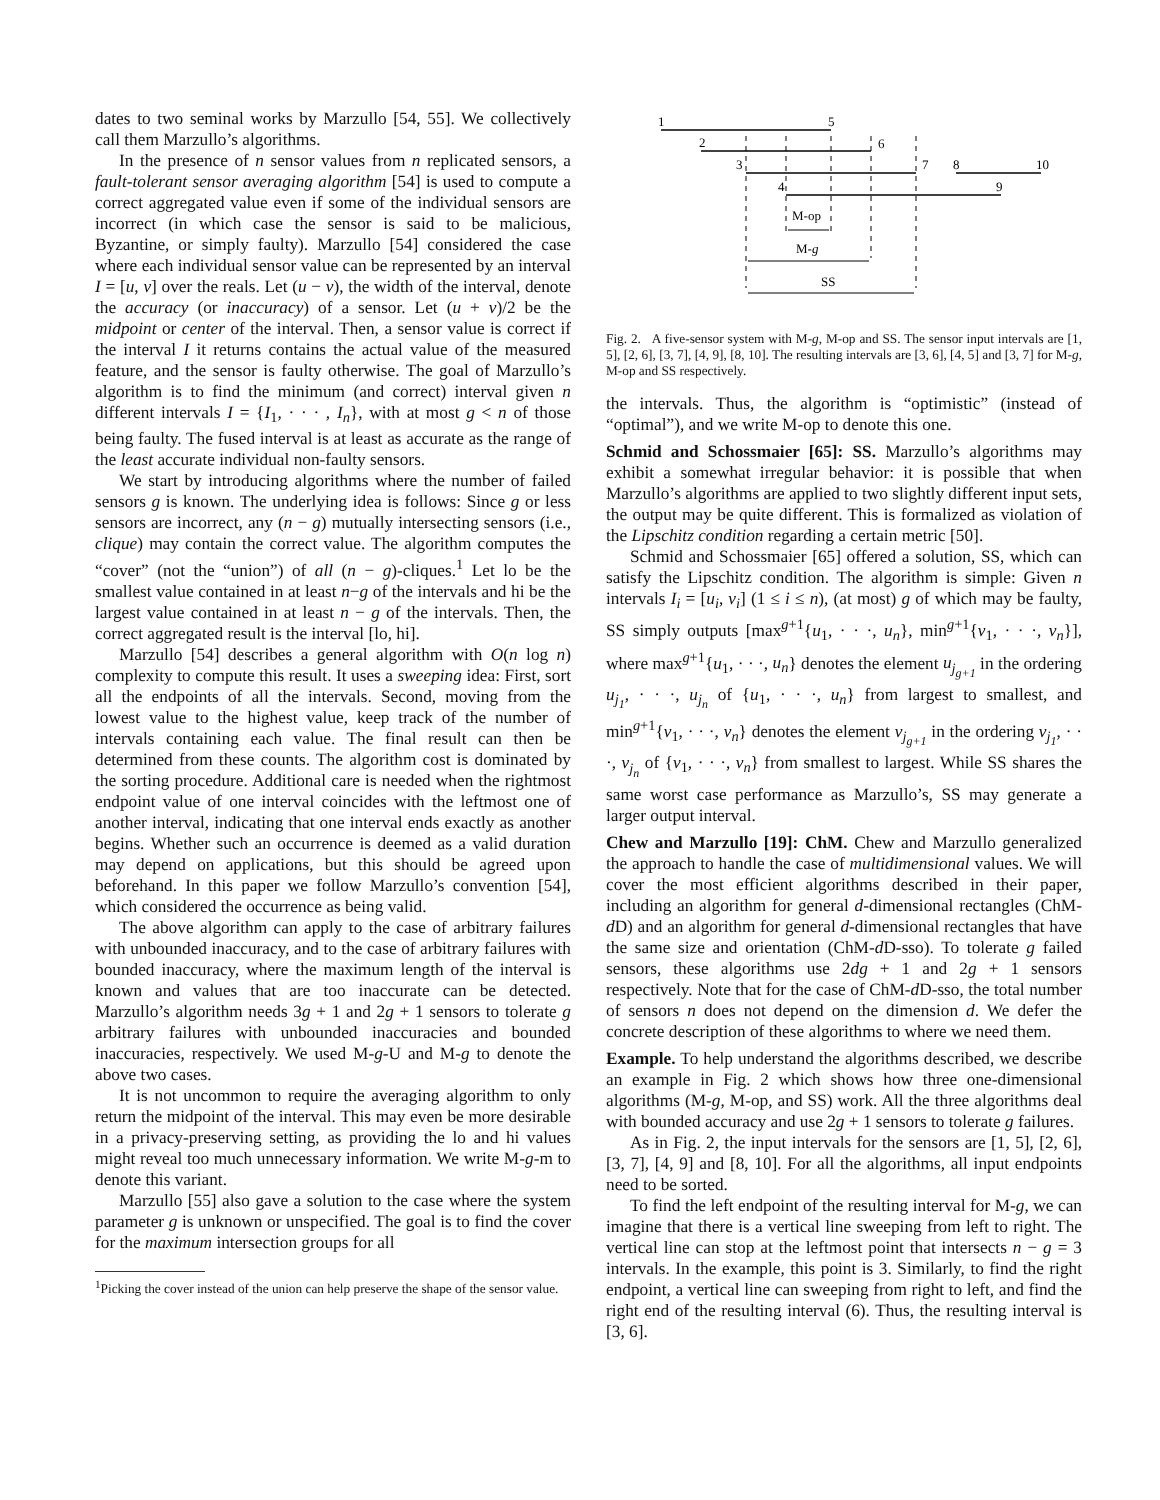dates to two seminal works by Marzullo [54, 55]. We collectively call them Marzullo’s algorithms.
In the presence of n sensor values from n replicated sensors, a fault-tolerant sensor averaging algorithm [54] is used to compute a correct aggregated value even if some of the individual sensors are incorrect (in which case the sensor is said to be malicious, Byzantine, or simply faulty). Marzullo [54] considered the case where each individual sensor value can be represented by an interval I = [u, v] over the reals. Let (u − v), the width of the interval, denote the accuracy (or inaccuracy) of a sensor. Let (u + v)/2 be the midpoint or center of the interval. Then, a sensor value is correct if the interval I it returns contains the actual value of the measured feature, and the sensor is faulty otherwise. The goal of Marzullo’s algorithm is to find the minimum (and correct) interval given n different intervals I = {I<sub>1</sub>, · · · , I<sub>n</sub>}, with at most g < n of those being faulty. The fused interval is at least as accurate as the range of the least accurate individual non-faulty sensors.
We start by introducing algorithms where the number of failed sensors g is known. The underlying idea is follows: Since g or less sensors are incorrect, any (n − g) mutually intersecting sensors (i.e., clique) may contain the correct value. The algorithm computes the “cover” (not the “union”) of all (n − g)-cliques.<sup>1</sup> Let lo be the smallest value contained in at least n−g of the intervals and hi be the largest value contained in at least n − g of the intervals. Then, the correct aggregated result is the interval [lo, hi].
Marzullo [54] describes a general algorithm with O(n log n) complexity to compute this result. It uses a sweeping idea: First, sort all the endpoints of all the intervals. Second, moving from the lowest value to the highest value, keep track of the number of intervals containing each value. The final result can then be determined from these counts. The algorithm cost is dominated by the sorting procedure. Additional care is needed when the rightmost endpoint value of one interval coincides with the leftmost one of another interval, indicating that one interval ends exactly as another begins. Whether such an occurrence is deemed as a valid duration may depend on applications, but this should be agreed upon beforehand. In this paper we follow Marzullo’s convention [54], which considered the occurrence as being valid.
The above algorithm can apply to the case of arbitrary failures with unbounded inaccuracy, and to the case of arbitrary failures with bounded inaccuracy, where the maximum length of the interval is known and values that are too inaccurate can be detected. Marzullo’s algorithm needs 3g + 1 and 2g + 1 sensors to tolerate g arbitrary failures with unbounded inaccuracies and bounded inaccuracies, respectively. We used M-g-U and M-g to denote the above two cases.
It is not uncommon to require the averaging algorithm to only return the midpoint of the interval. This may even be more desirable in a privacy-preserving setting, as providing the lo and hi values might reveal too much unnecessary information. We write M-g-m to denote this variant.
Marzullo [55] also gave a solution to the case where the system parameter g is unknown or unspecified. The goal is to find the cover for the maximum intersection groups for all
<sup>1</sup> Picking the cover instead of the union can help preserve the shape of the sensor value.
1
5
2
6
3
7
8
10
4
9
M-op
M-g
SS
Fig. 2. A five-sensor system with M-g, M-op and SS. The sensor input intervals are [1, 5], [2, 6], [3, 7], [4, 9], [8, 10]. The resulting intervals are [3, 6], [4, 5] and [3, 7] for M-g, M-op and SS respectively.
the intervals. Thus, the algorithm is “optimistic” (instead of “optimal”), and we write M-op to denote this one.
Schmid and Schossmaier [65]: SS. Marzullo’s algorithms may exhibit a somewhat irregular behavior: it is possible that when Marzullo’s algorithms are applied to two slightly different input sets, the output may be quite different. This is formalized as violation of the Lipschitz condition regarding a certain metric [50].
Schmid and Schossmaier [65] offered a solution, SS, which can satisfy the Lipschitz condition. The algorithm is simple: Given n intervals I<sub>i</sub> = [u<sub>i</sub>, v<sub>i</sub>] (1 ≤ i ≤ n), (at most) g of which may be faulty, SS simply outputs [max<sup>g+1</sup>{u<sub>1</sub>, · · ·, u<sub>n</sub>}, min<sup>g+1</sup>{v<sub>1</sub>, · · ·, v<sub>n</sub>}], where max<sup>g+1</sup>{u<sub>1</sub>, · · ·, u<sub>n</sub>} denotes the element u<sub>j<sub>g+1</sub></sub> in the ordering u<sub>j<sub>1</sub></sub>, · · ·, u<sub>j<sub>n</sub></sub> of {u<sub>1</sub>, · · ·, u<sub>n</sub>} from largest to smallest, and min<sup>g+1</sup>{v<sub>1</sub>, · · ·, v<sub>n</sub>} denotes the element v<sub>j<sub>g+1</sub></sub> in the ordering v<sub>j<sub>1</sub></sub>, · · ·, v<sub>j<sub>n</sub></sub> of {v<sub>1</sub>, · · ·, v<sub>n</sub>} from smallest to largest. While SS shares the same worst case performance as Marzullo’s, SS may generate a larger output interval.
Chew and Marzullo [19]: ChM. Chew and Marzullo generalized the approach to handle the case of multidimensional values. We will cover the most efficient algorithms described in their paper, including an algorithm for general d-dimensional rectangles (ChM-d D) and an algorithm for general d-dimensional rectangles that have the same size and orientation (ChM-d D-sso). To tolerate g failed sensors, these algorithms use 2dg + 1 and 2g + 1 sensors respectively. Note that for the case of ChM-d D-sso, the total number of sensors n does not depend on the dimension d. We defer the concrete description of these algorithms to where we need them.
Example. To help understand the algorithms described, we describe an example in Fig. 2 which shows how three one-dimensional algorithms (M-g, M-op, and SS) work. All the three algorithms deal with bounded accuracy and use 2g + 1 sensors to tolerate g failures.
As in Fig. 2, the input intervals for the sensors are [1, 5], [2, 6], [3, 7], [4, 9] and [8, 10]. For all the algorithms, all input endpoints need to be sorted.
To find the left endpoint of the resulting interval for M-g, we can imagine that there is a vertical line sweeping from left to right. The vertical line can stop at the leftmost point that intersects n − g = 3 intervals. In the example, this point is 3. Similarly, to find the right endpoint, a vertical line can sweeping from right to left, and find the right end of the resulting interval (6). Thus, the resulting interval is [3, 6].